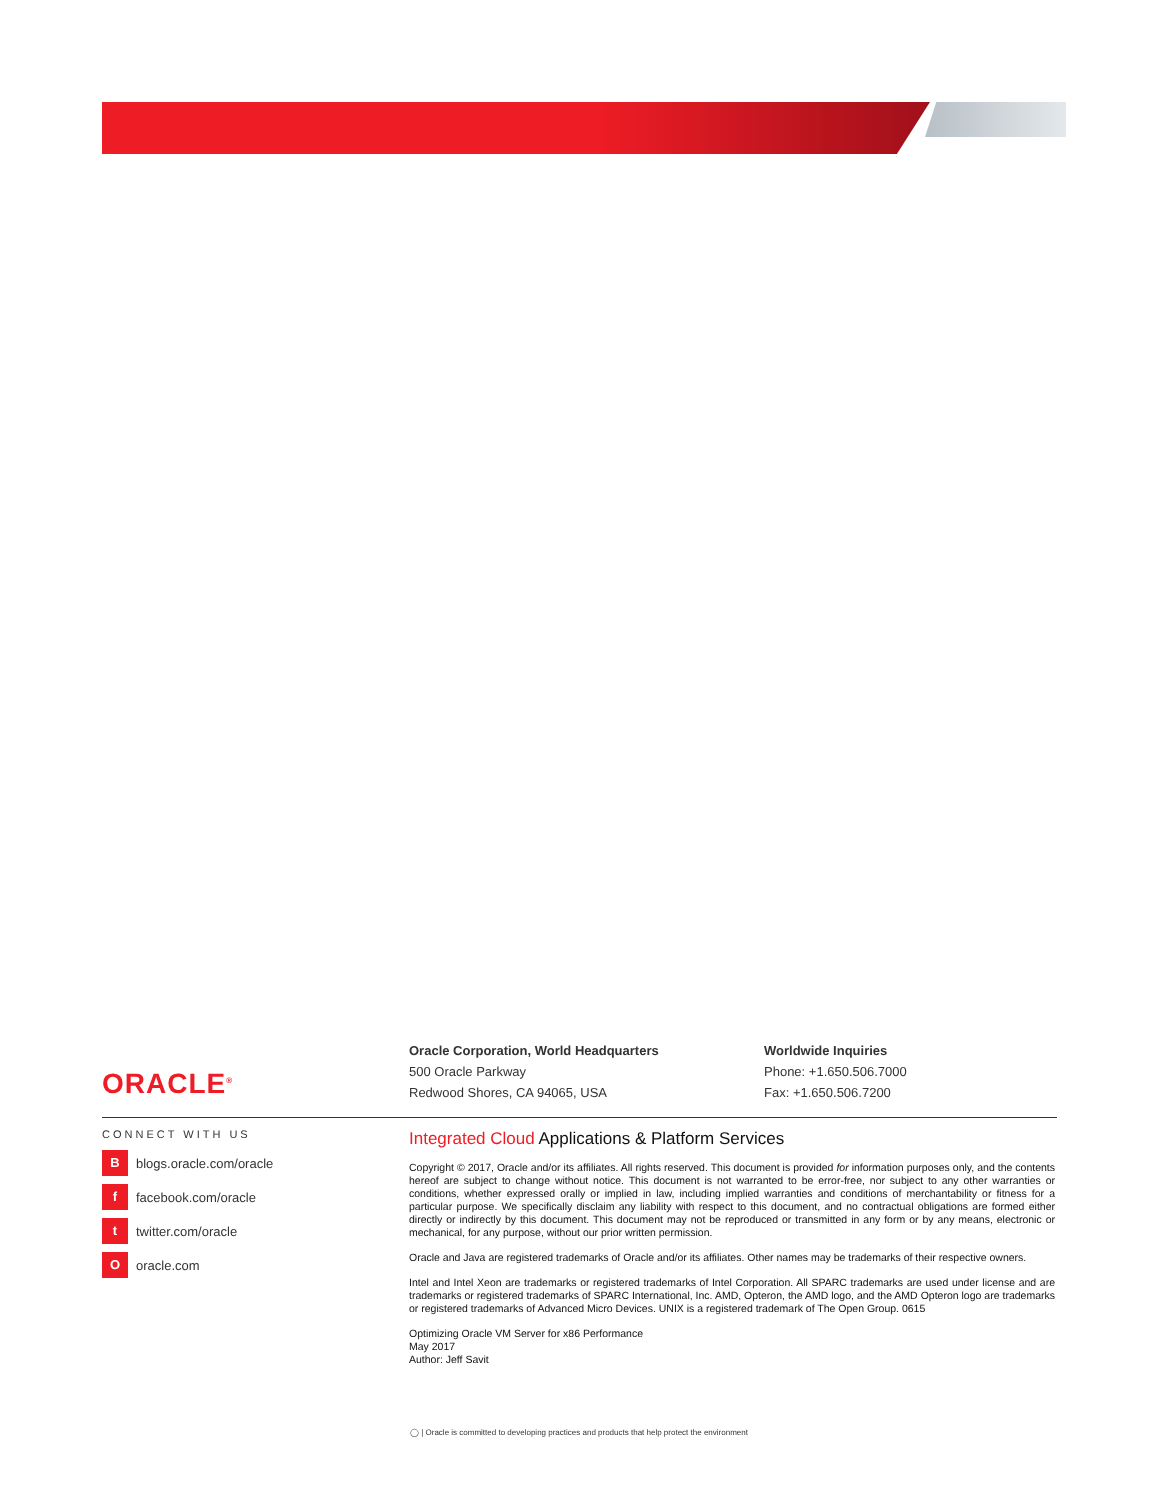ORACLE<sup>®</sup>
Oracle Corporation, World Headquarters
500 Oracle Parkway
Redwood Shores, CA 94065, USA
Worldwide Inquiries
Phone: +1.650.506.7000
Fax: +1.650.506.7200
CONNECT WITH US
Bblogs.oracle.com/oracle
f facebook.com/oracle
t twitter.com/oracle
Ooracle.com
Integrated Cloud Applications & Platform Services
Copyright © 2017, Oracle and/or its affiliates. All rights reserved. This document is provided for information purposes only, and the contents hereof are subject to change without notice. This document is not warranted to be error-free, nor subject to any other warranties or conditions, whether expressed orally or implied in law, including implied warranties and conditions of merchantability or fitness for a particular purpose. We specifically disclaim any liability with respect to this document, and no contractual obligations are formed either directly or indirectly by this document. This document may not be reproduced or transmitted in any form or by any means, electronic or mechanical, for any purpose, without our prior written permission.
Oracle and Java are registered trademarks of Oracle and/or its affiliates. Other names may be trademarks of their respective owners.
Intel and Intel Xeon are trademarks or registered trademarks of Intel Corporation. All SPARC trademarks are used under license and are trademarks or registered trademarks of SPARC International, Inc. AMD, Opteron, the AMD logo, and the AMD Opteron logo are trademarks or registered trademarks of Advanced Micro Devices. UNIX is a registered trademark of The Open Group. 0615
Optimizing Oracle VM Server for x86 Performance
May 2017
Author: Jeff Savit
◯ | Oracle is committed to developing practices and products that help protect the environment